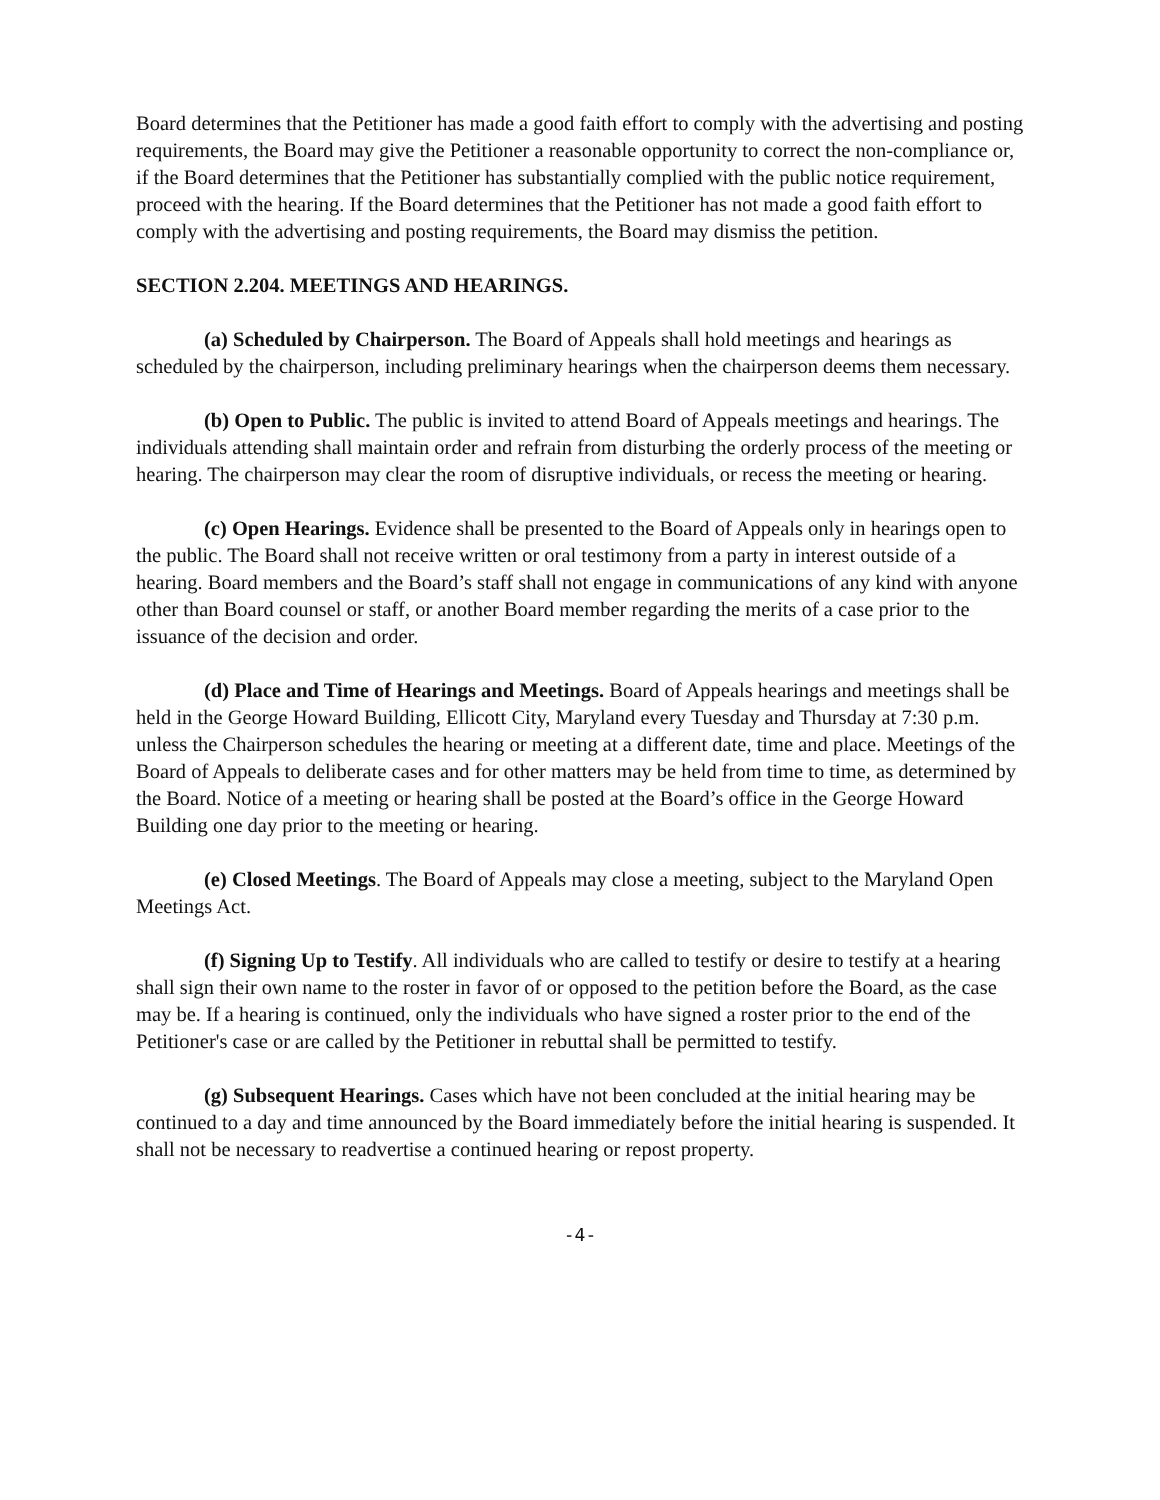Board determines that the Petitioner has made a good faith effort to comply with the advertising and posting requirements, the Board may give the Petitioner a reasonable opportunity to correct the non-compliance or, if the Board determines that the Petitioner has substantially complied with the public notice requirement, proceed with the hearing. If the Board determines that the Petitioner has not made a good faith effort to comply with the advertising and posting requirements, the Board may dismiss the petition.
SECTION 2.204. MEETINGS AND HEARINGS.
(a) Scheduled by Chairperson. The Board of Appeals shall hold meetings and hearings as scheduled by the chairperson, including preliminary hearings when the chairperson deems them necessary.
(b) Open to Public. The public is invited to attend Board of Appeals meetings and hearings. The individuals attending shall maintain order and refrain from disturbing the orderly process of the meeting or hearing. The chairperson may clear the room of disruptive individuals, or recess the meeting or hearing.
(c) Open Hearings. Evidence shall be presented to the Board of Appeals only in hearings open to the public. The Board shall not receive written or oral testimony from a party in interest outside of a hearing. Board members and the Board’s staff shall not engage in communications of any kind with anyone other than Board counsel or staff, or another Board member regarding the merits of a case prior to the issuance of the decision and order.
(d) Place and Time of Hearings and Meetings. Board of Appeals hearings and meetings shall be held in the George Howard Building, Ellicott City, Maryland every Tuesday and Thursday at 7:30 p.m. unless the Chairperson schedules the hearing or meeting at a different date, time and place. Meetings of the Board of Appeals to deliberate cases and for other matters may be held from time to time, as determined by the Board. Notice of a meeting or hearing shall be posted at the Board’s office in the George Howard Building one day prior to the meeting or hearing.
(e) Closed Meetings. The Board of Appeals may close a meeting, subject to the Maryland Open Meetings Act.
(f) Signing Up to Testify. All individuals who are called to testify or desire to testify at a hearing shall sign their own name to the roster in favor of or opposed to the petition before the Board, as the case may be. If a hearing is continued, only the individuals who have signed a roster prior to the end of the Petitioner's case or are called by the Petitioner in rebuttal shall be permitted to testify.
(g) Subsequent Hearings. Cases which have not been concluded at the initial hearing may be continued to a day and time announced by the Board immediately before the initial hearing is suspended. It shall not be necessary to readvertise a continued hearing or repost property.
-4-